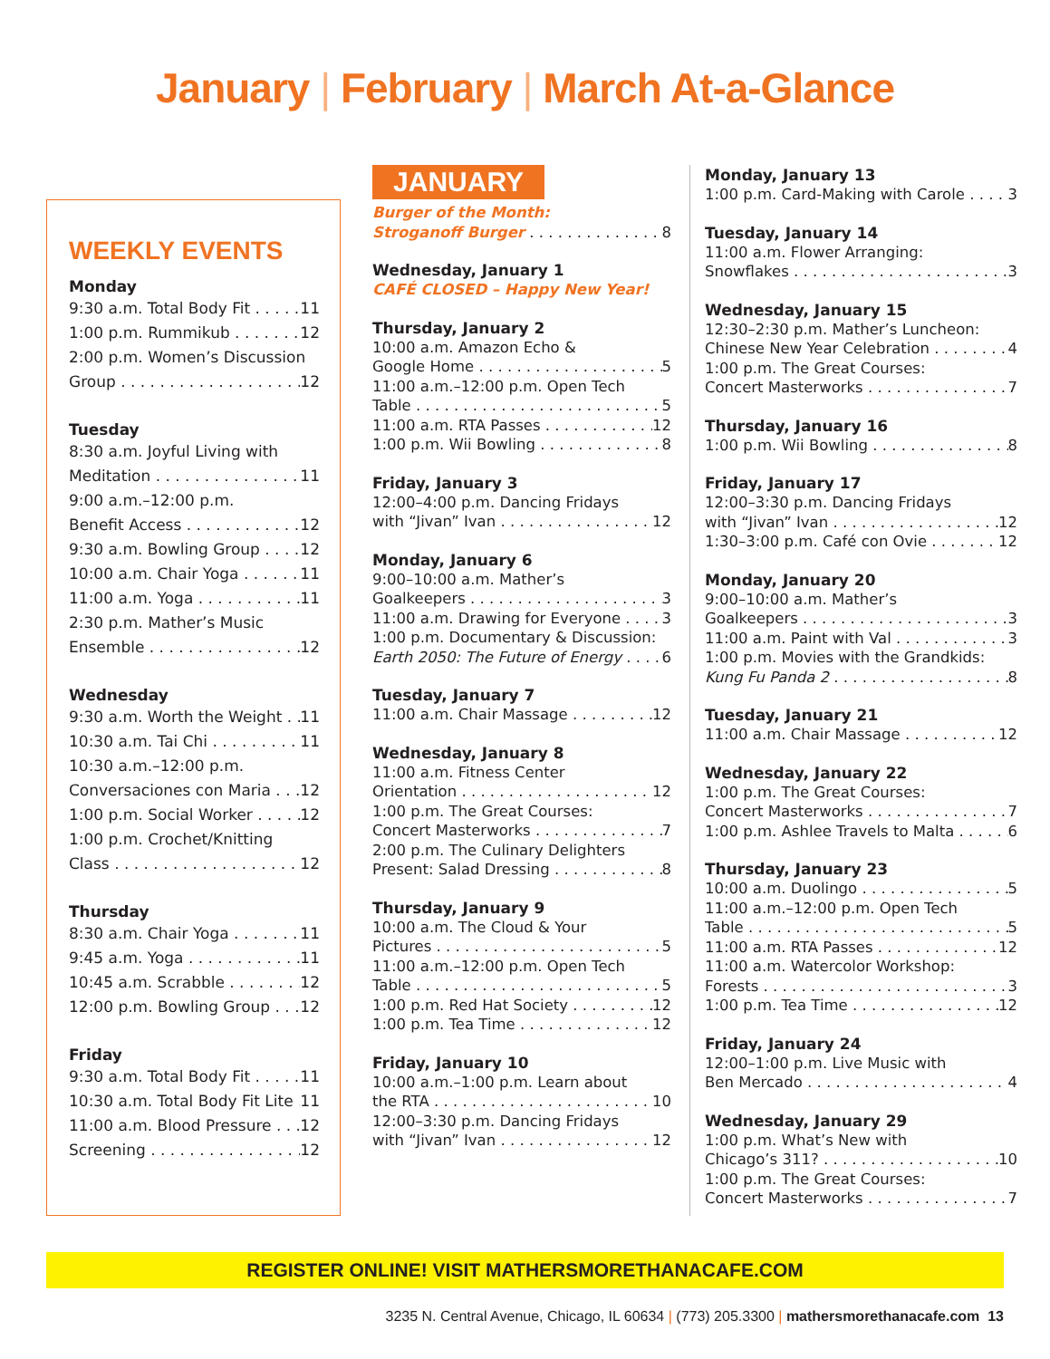January | February | March At-a-Glance
WEEKLY EVENTS
Monday
9:30 a.m. Total Body Fit 11
1:00 p.m. Rummikub 12
2:00 p.m. Women’s Discussion
Group 12
Tuesday
8:30 a.m. Joyful Living with
Meditation 11
9:00 a.m.–12:00 p.m.
Benefit Access 12
9:30 a.m. Bowling Group 12
10:00 a.m. Chair Yoga 11
11:00 a.m. Yoga 11
2:30 p.m. Mather’s Music
Ensemble 12
Wednesday
9:30 a.m. Worth the Weight 11
10:30 a.m. Tai Chi 11
10:30 a.m.–12:00 p.m.
Conversaciones con Maria 12
1:00 p.m. Social Worker 12
1:00 p.m. Crochet/Knitting
Class 12
Thursday
8:30 a.m. Chair Yoga 11
9:45 a.m. Yoga 11
10:45 a.m. Scrabble 12
12:00 p.m. Bowling Group 12
Friday
9:30 a.m. Total Body Fit 11
10:30 a.m. Total Body Fit Lite 11
11:00 a.m. Blood Pressure 12
Screening 12
JANUARY
Burger of the Month:
Stroganoff Burger 8
Wednesday, January 1
CAFÉ CLOSED – Happy New Year!
Thursday, January 2
10:00 a.m. Amazon Echo &
Google Home 5
11:00 a.m.–12:00 p.m. Open Tech
Table 5
11:00 a.m. RTA Passes 12
1:00 p.m. Wii Bowling 8
Friday, January 3
12:00–4:00 p.m. Dancing Fridays
with “Jivan” Ivan 12
Monday, January 6
9:00–10:00 a.m. Mather’s
Goalkeepers 3
11:00 a.m. Drawing for Everyone 3
1:00 p.m. Documentary & Discussion:
Earth 2050: The Future of Energy 6
Tuesday, January 7
11:00 a.m. Chair Massage 12
Wednesday, January 8
11:00 a.m. Fitness Center
Orientation 12
1:00 p.m. The Great Courses:
Concert Masterworks 7
2:00 p.m. The Culinary Delighters
Present: Salad Dressing 8
Thursday, January 9
10:00 a.m. The Cloud & Your
Pictures 5
11:00 a.m.–12:00 p.m. Open Tech
Table 5
1:00 p.m. Red Hat Society 12
1:00 p.m. Tea Time 12
Friday, January 10
10:00 a.m.–1:00 p.m. Learn about
the RTA 10
12:00–3:30 p.m. Dancing Fridays
with “Jivan” Ivan 12
Monday, January 13
1:00 p.m. Card-Making with Carole 3
Tuesday, January 14
11:00 a.m. Flower Arranging:
Snowflakes 3
Wednesday, January 15
12:30–2:30 p.m. Mather’s Luncheon:
Chinese New Year Celebration 4
1:00 p.m. The Great Courses:
Concert Masterworks 7
Thursday, January 16
1:00 p.m. Wii Bowling 8
Friday, January 17
12:00–3:30 p.m. Dancing Fridays
with “Jivan” Ivan 12
1:30–3:00 p.m. Café con Ovie 12
Monday, January 20
9:00–10:00 a.m. Mather’s
Goalkeepers 3
11:00 a.m. Paint with Val 3
1:00 p.m. Movies with the Grandkids:
Kung Fu Panda 2 8
Tuesday, January 21
11:00 a.m. Chair Massage 12
Wednesday, January 22
1:00 p.m. The Great Courses:
Concert Masterworks 7
1:00 p.m. Ashlee Travels to Malta 6
Thursday, January 23
10:00 a.m. Duolingo 5
11:00 a.m.–12:00 p.m. Open Tech
Table 5
11:00 a.m. RTA Passes 12
11:00 a.m. Watercolor Workshop:
Forests 3
1:00 p.m. Tea Time 12
Friday, January 24
12:00–1:00 p.m. Live Music with
Ben Mercado 4
Wednesday, January 29
1:00 p.m. What’s New with
Chicago’s 311? 10
1:00 p.m. The Great Courses:
Concert Masterworks 7
REGISTER ONLINE! VISIT MATHERSMORETHANACAFE.COM
3235 N. Central Avenue, Chicago, IL 60634 | (773) 205.3300 | mathersmorethanacafe.com 13